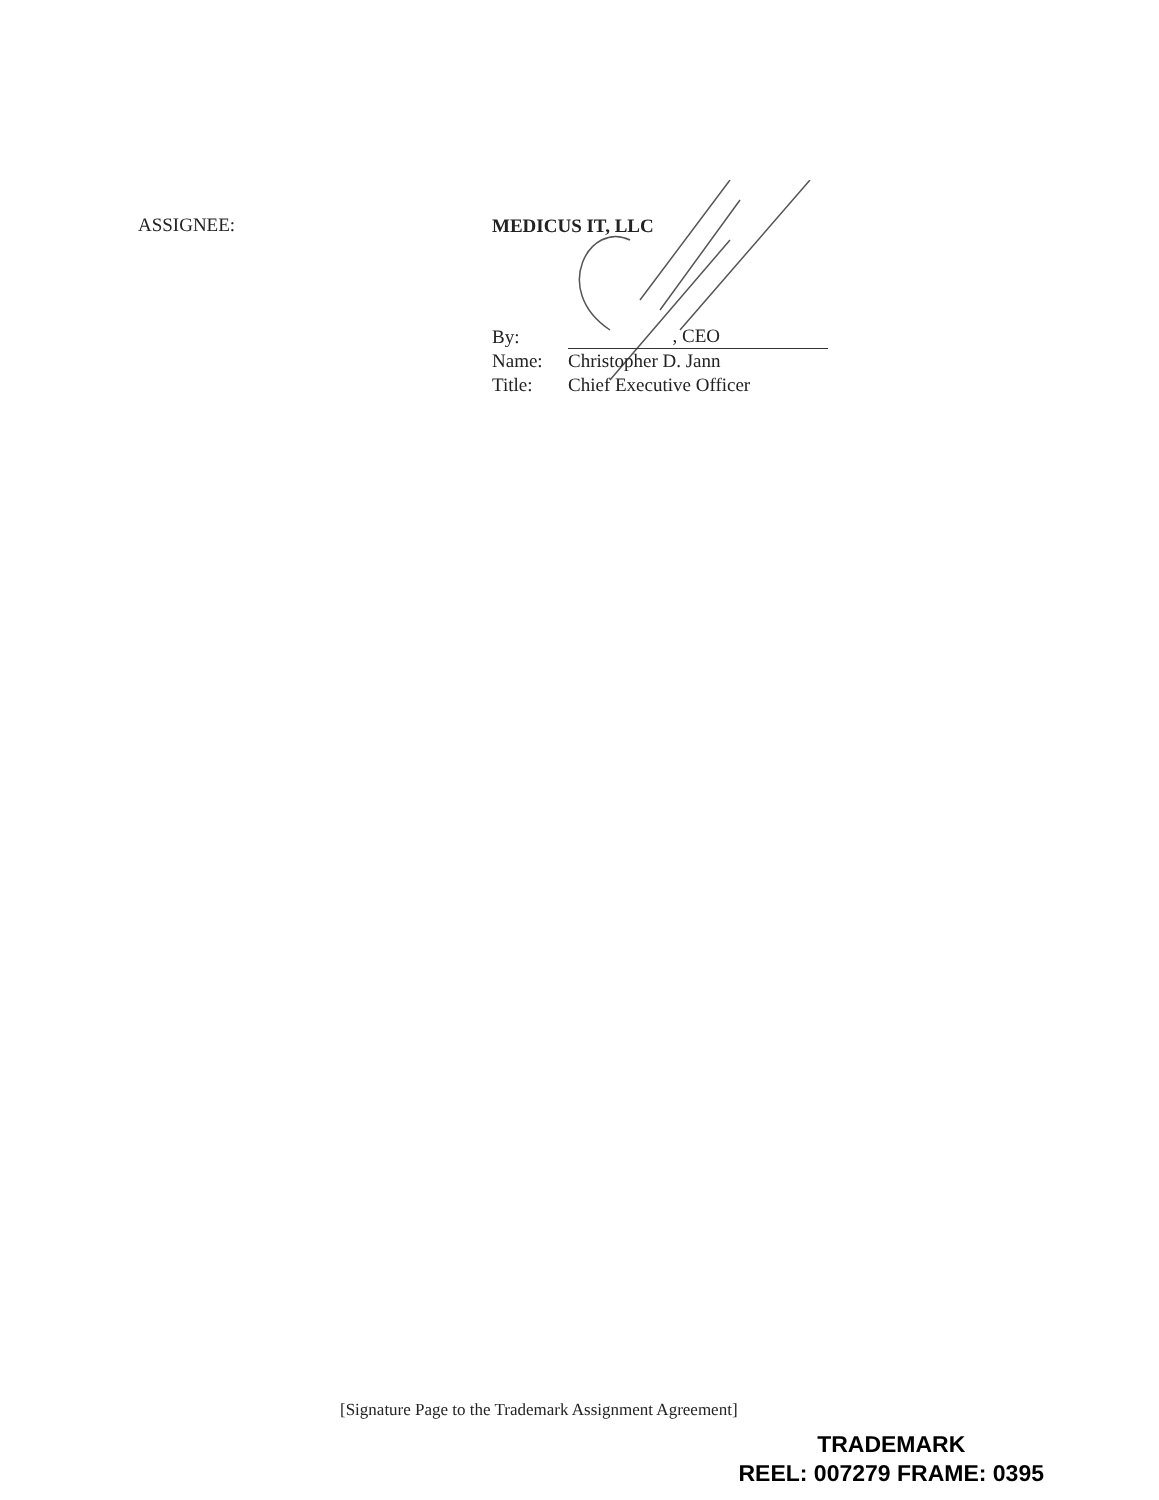ASSIGNEE:
MEDICUS IT, LLC
By: , CEO
Name: Christopher D. Jann
Title: Chief Executive Officer
[Signature Page to the Trademark Assignment Agreement]
TRADEMARK
REEL: 007279 FRAME: 0395